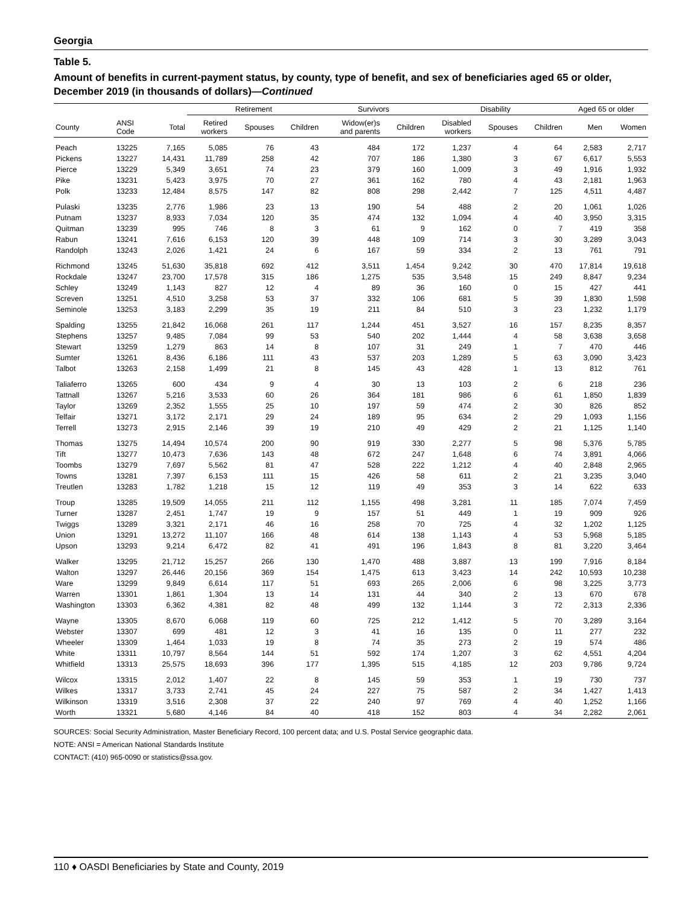Georgia
Table 5.
Amount of benefits in current-payment status, by county, type of benefit, and sex of beneficiaries aged 65 or older, December 2019 (in thousands of dollars)—Continued
| | | | Retirement | | | Survivors | | Disability | | | Aged 65 or older | |
| --- | --- | --- | --- | --- | --- | --- | --- | --- | --- | --- | --- | --- |
| County | ANSI Code | Total | Retired workers | Spouses | Children | Widow(er)s and parents | Children | Disabled workers | Spouses | Children | Men | Women |
| Peach | 13225 | 7,165 | 5,085 | 76 | 43 | 484 | 172 | 1,237 | 4 | 64 | 2,583 | 2,717 |
| Pickens | 13227 | 14,431 | 11,789 | 258 | 42 | 707 | 186 | 1,380 | 3 | 67 | 6,617 | 5,553 |
| Pierce | 13229 | 5,349 | 3,651 | 74 | 23 | 379 | 160 | 1,009 | 3 | 49 | 1,916 | 1,932 |
| Pike | 13231 | 5,423 | 3,975 | 70 | 27 | 361 | 162 | 780 | 4 | 43 | 2,181 | 1,963 |
| Polk | 13233 | 12,484 | 8,575 | 147 | 82 | 808 | 298 | 2,442 | 7 | 125 | 4,511 | 4,487 |
| Pulaski | 13235 | 2,776 | 1,986 | 23 | 13 | 190 | 54 | 488 | 2 | 20 | 1,061 | 1,026 |
| Putnam | 13237 | 8,933 | 7,034 | 120 | 35 | 474 | 132 | 1,094 | 4 | 40 | 3,950 | 3,315 |
| Quitman | 13239 | 995 | 746 | 8 | 3 | 61 | 9 | 162 | 0 | 7 | 419 | 358 |
| Rabun | 13241 | 7,616 | 6,153 | 120 | 39 | 448 | 109 | 714 | 3 | 30 | 3,289 | 3,043 |
| Randolph | 13243 | 2,026 | 1,421 | 24 | 6 | 167 | 59 | 334 | 2 | 13 | 761 | 791 |
| Richmond | 13245 | 51,630 | 35,818 | 692 | 412 | 3,511 | 1,454 | 9,242 | 30 | 470 | 17,814 | 19,618 |
| Rockdale | 13247 | 23,700 | 17,578 | 315 | 186 | 1,275 | 535 | 3,548 | 15 | 249 | 8,847 | 9,234 |
| Schley | 13249 | 1,143 | 827 | 12 | 4 | 89 | 36 | 160 | 0 | 15 | 427 | 441 |
| Screven | 13251 | 4,510 | 3,258 | 53 | 37 | 332 | 106 | 681 | 5 | 39 | 1,830 | 1,598 |
| Seminole | 13253 | 3,183 | 2,299 | 35 | 19 | 211 | 84 | 510 | 3 | 23 | 1,232 | 1,179 |
| Spalding | 13255 | 21,842 | 16,068 | 261 | 117 | 1,244 | 451 | 3,527 | 16 | 157 | 8,235 | 8,357 |
| Stephens | 13257 | 9,485 | 7,084 | 99 | 53 | 540 | 202 | 1,444 | 4 | 58 | 3,638 | 3,658 |
| Stewart | 13259 | 1,279 | 863 | 14 | 8 | 107 | 31 | 249 | 1 | 7 | 470 | 446 |
| Sumter | 13261 | 8,436 | 6,186 | 111 | 43 | 537 | 203 | 1,289 | 5 | 63 | 3,090 | 3,423 |
| Talbot | 13263 | 2,158 | 1,499 | 21 | 8 | 145 | 43 | 428 | 1 | 13 | 812 | 761 |
| Taliaferro | 13265 | 600 | 434 | 9 | 4 | 30 | 13 | 103 | 2 | 6 | 218 | 236 |
| Tattnall | 13267 | 5,216 | 3,533 | 60 | 26 | 364 | 181 | 986 | 6 | 61 | 1,850 | 1,839 |
| Taylor | 13269 | 2,352 | 1,555 | 25 | 10 | 197 | 59 | 474 | 2 | 30 | 826 | 852 |
| Telfair | 13271 | 3,172 | 2,171 | 29 | 24 | 189 | 95 | 634 | 2 | 29 | 1,093 | 1,156 |
| Terrell | 13273 | 2,915 | 2,146 | 39 | 19 | 210 | 49 | 429 | 2 | 21 | 1,125 | 1,140 |
| Thomas | 13275 | 14,494 | 10,574 | 200 | 90 | 919 | 330 | 2,277 | 5 | 98 | 5,376 | 5,785 |
| Tift | 13277 | 10,473 | 7,636 | 143 | 48 | 672 | 247 | 1,648 | 6 | 74 | 3,891 | 4,066 |
| Toombs | 13279 | 7,697 | 5,562 | 81 | 47 | 528 | 222 | 1,212 | 4 | 40 | 2,848 | 2,965 |
| Towns | 13281 | 7,397 | 6,153 | 111 | 15 | 426 | 58 | 611 | 2 | 21 | 3,235 | 3,040 |
| Treutlen | 13283 | 1,782 | 1,218 | 15 | 12 | 119 | 49 | 353 | 3 | 14 | 622 | 633 |
| Troup | 13285 | 19,509 | 14,055 | 211 | 112 | 1,155 | 498 | 3,281 | 11 | 185 | 7,074 | 7,459 |
| Turner | 13287 | 2,451 | 1,747 | 19 | 9 | 157 | 51 | 449 | 1 | 19 | 909 | 926 |
| Twiggs | 13289 | 3,321 | 2,171 | 46 | 16 | 258 | 70 | 725 | 4 | 32 | 1,202 | 1,125 |
| Union | 13291 | 13,272 | 11,107 | 166 | 48 | 614 | 138 | 1,143 | 4 | 53 | 5,968 | 5,185 |
| Upson | 13293 | 9,214 | 6,472 | 82 | 41 | 491 | 196 | 1,843 | 8 | 81 | 3,220 | 3,464 |
| Walker | 13295 | 21,712 | 15,257 | 266 | 130 | 1,470 | 488 | 3,887 | 13 | 199 | 7,916 | 8,184 |
| Walton | 13297 | 26,446 | 20,156 | 369 | 154 | 1,475 | 613 | 3,423 | 14 | 242 | 10,593 | 10,238 |
| Ware | 13299 | 9,849 | 6,614 | 117 | 51 | 693 | 265 | 2,006 | 6 | 98 | 3,225 | 3,773 |
| Warren | 13301 | 1,861 | 1,304 | 13 | 14 | 131 | 44 | 340 | 2 | 13 | 670 | 678 |
| Washington | 13303 | 6,362 | 4,381 | 82 | 48 | 499 | 132 | 1,144 | 3 | 72 | 2,313 | 2,336 |
| Wayne | 13305 | 8,670 | 6,068 | 119 | 60 | 725 | 212 | 1,412 | 5 | 70 | 3,289 | 3,164 |
| Webster | 13307 | 699 | 481 | 12 | 3 | 41 | 16 | 135 | 0 | 11 | 277 | 232 |
| Wheeler | 13309 | 1,464 | 1,033 | 19 | 8 | 74 | 35 | 273 | 2 | 19 | 574 | 486 |
| White | 13311 | 10,797 | 8,564 | 144 | 51 | 592 | 174 | 1,207 | 3 | 62 | 4,551 | 4,204 |
| Whitfield | 13313 | 25,575 | 18,693 | 396 | 177 | 1,395 | 515 | 4,185 | 12 | 203 | 9,786 | 9,724 |
| Wilcox | 13315 | 2,012 | 1,407 | 22 | 8 | 145 | 59 | 353 | 1 | 19 | 730 | 737 |
| Wilkes | 13317 | 3,733 | 2,741 | 45 | 24 | 227 | 75 | 587 | 2 | 34 | 1,427 | 1,413 |
| Wilkinson | 13319 | 3,516 | 2,308 | 37 | 22 | 240 | 97 | 769 | 4 | 40 | 1,252 | 1,166 |
| Worth | 13321 | 5,680 | 4,146 | 84 | 40 | 418 | 152 | 803 | 4 | 34 | 2,282 | 2,061 |
SOURCES: Social Security Administration, Master Beneficiary Record, 100 percent data; and U.S. Postal Service geographic data.
NOTE: ANSI = American National Standards Institute
CONTACT: (410) 965-0090 or statistics@ssa.gov.
110 ♦ OASDI Beneficiaries by State and County, 2019